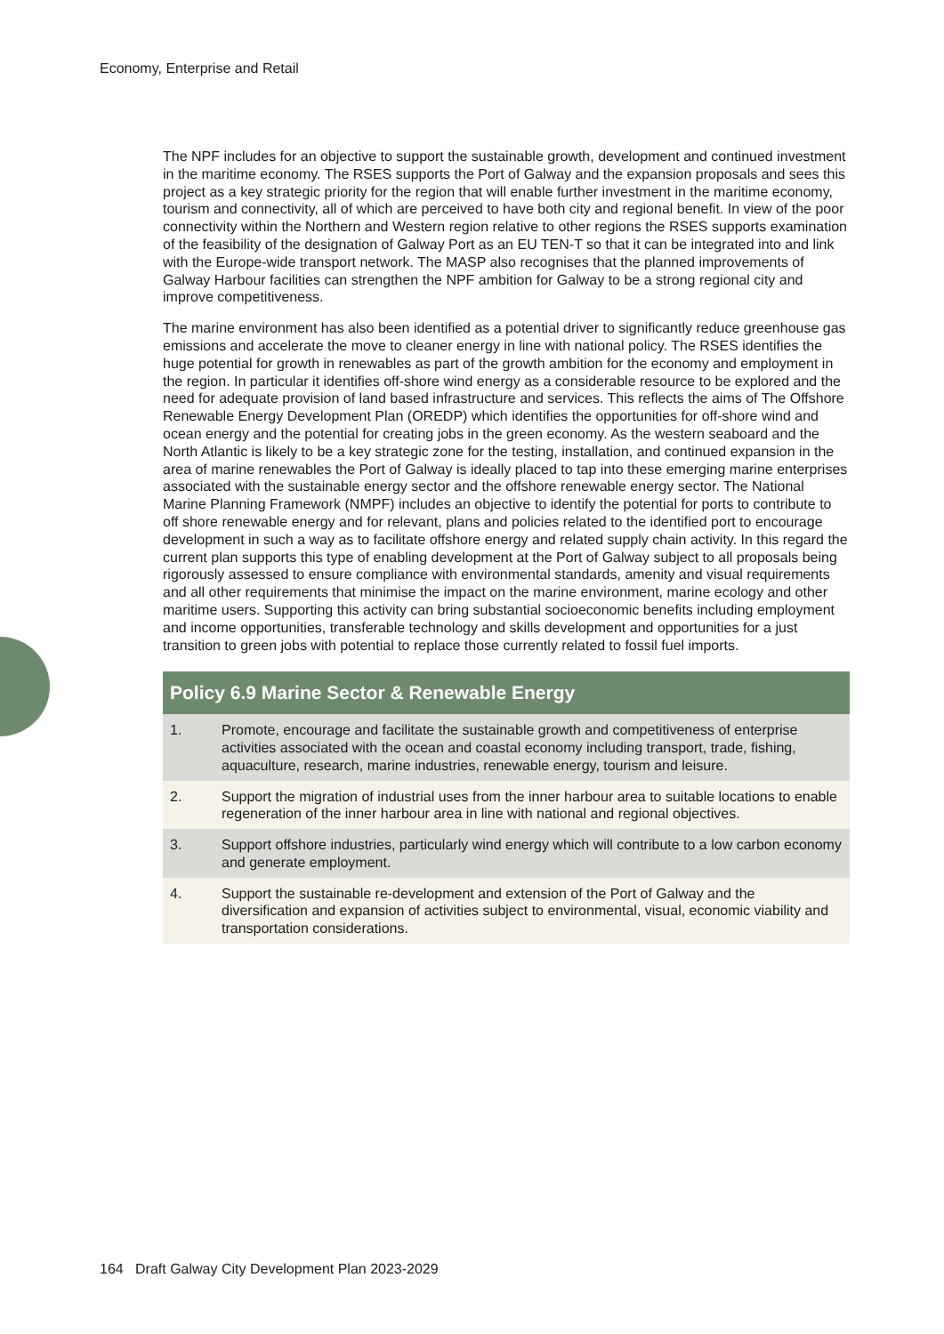Economy, Enterprise and Retail
The NPF includes for an objective to support the sustainable growth, development and continued investment in the maritime economy. The RSES supports the Port of Galway and the expansion proposals and sees this project as a key strategic priority for the region that will enable further investment in the maritime economy, tourism and connectivity, all of which are perceived to have both city and regional benefit. In view of the poor connectivity within the Northern and Western region relative to other regions the RSES supports examination of the feasibility of the designation of Galway Port as an EU TEN-T so that it can be integrated into and link with the Europe-wide transport network. The MASP also recognises that the planned improvements of Galway Harbour facilities can strengthen the NPF ambition for Galway to be a strong regional city and improve competitiveness.
The marine environment has also been identified as a potential driver to significantly reduce greenhouse gas emissions and accelerate the move to cleaner energy in line with national policy. The RSES identifies the huge potential for growth in renewables as part of the growth ambition for the economy and employment in the region. In particular it identifies off-shore wind energy as a considerable resource to be explored and the need for adequate provision of land based infrastructure and services. This reflects the aims of The Offshore Renewable Energy Development Plan (OREDP) which identifies the opportunities for off-shore wind and ocean energy and the potential for creating jobs in the green economy. As the western seaboard and the North Atlantic is likely to be a key strategic zone for the testing, installation, and continued expansion in the area of marine renewables the Port of Galway is ideally placed to tap into these emerging marine enterprises associated with the sustainable energy sector and the offshore renewable energy sector. The National Marine Planning Framework (NMPF) includes an objective to identify the potential for ports to contribute to off shore renewable energy and for relevant, plans and policies related to the identified port to encourage development in such a way as to facilitate offshore energy and related supply chain activity. In this regard the current plan supports this type of enabling development at the Port of Galway subject to all proposals being rigorously assessed to ensure compliance with environmental standards, amenity and visual requirements and all other requirements that minimise the impact on the marine environment, marine ecology and other maritime users. Supporting this activity can bring substantial socioeconomic benefits including employment and income opportunities, transferable technology and skills development and opportunities for a just transition to green jobs with potential to replace those currently related to fossil fuel imports.
| Policy 6.9 Marine Sector & Renewable Energy | |
| --- | --- |
| 1. | Promote, encourage and facilitate the sustainable growth and competitiveness of enterprise activities associated with the ocean and coastal economy including transport, trade, fishing, aquaculture, research, marine industries, renewable energy, tourism and leisure. |
| 2. | Support the migration of industrial uses from the inner harbour area to suitable locations to enable regeneration of the inner harbour area in line with national and regional objectives. |
| 3. | Support offshore industries, particularly wind energy which will contribute to a low carbon economy and generate employment. |
| 4. | Support the sustainable re-development and extension of the Port of Galway and the diversification and expansion of activities subject to environmental, visual, economic viability and transportation considerations. |
164 Draft Galway City Development Plan 2023-2029